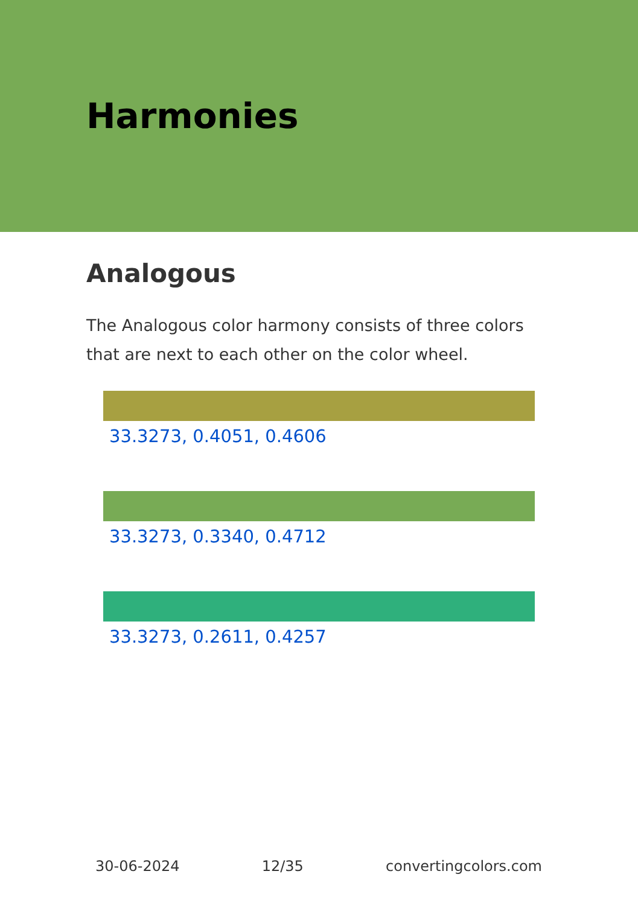Harmonies
Analogous
The Analogous color harmony consists of three colors that are next to each other on the color wheel.
33.3273, 0.4051, 0.4606
33.3273, 0.3340, 0.4712
33.3273, 0.2611, 0.4257
30-06-2024 12/35 convertingcolors.com